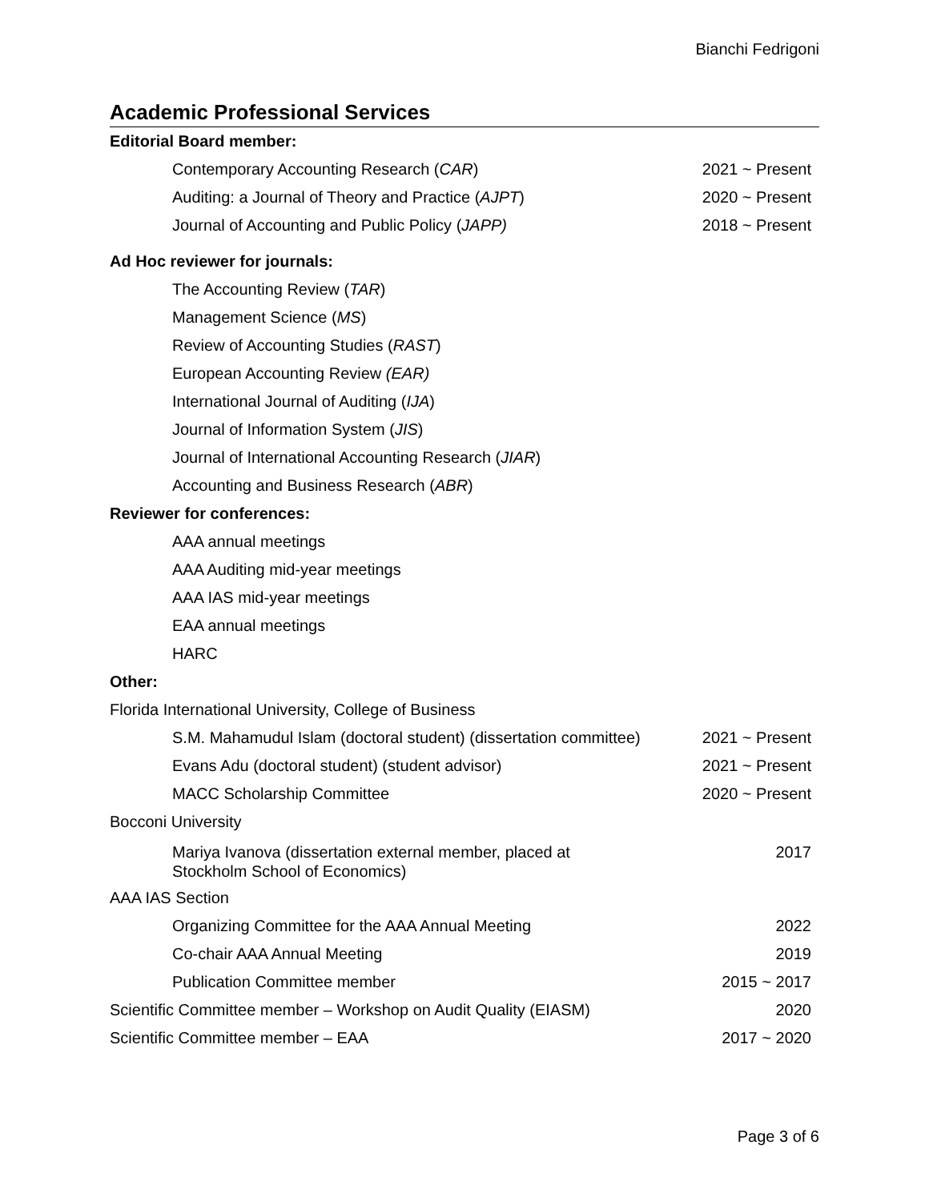Bianchi Fedrigoni
Academic Professional Services
Editorial Board member:
Contemporary Accounting Research (CAR) 2021 ~ Present
Auditing: a Journal of Theory and Practice (AJPT) 2020 ~ Present
Journal of Accounting and Public Policy (JAPP) 2018 ~ Present
Ad Hoc reviewer for journals:
The Accounting Review (TAR)
Management Science (MS)
Review of Accounting Studies (RAST)
European Accounting Review (EAR)
International Journal of Auditing (IJA)
Journal of Information System (JIS)
Journal of International Accounting Research (JIAR)
Accounting and Business Research (ABR)
Reviewer for conferences:
AAA annual meetings
AAA Auditing mid-year meetings
AAA IAS mid-year meetings
EAA annual meetings
HARC
Other:
Florida International University, College of Business
S.M. Mahamudul Islam (doctoral student) (dissertation committee) 2021 ~ Present
Evans Adu (doctoral student) (student advisor) 2021 ~ Present
MACC Scholarship Committee 2020 ~ Present
Bocconi University
Mariya Ivanova (dissertation external member, placed at
Stockholm School of Economics) 2017
AAA IAS Section
Organizing Committee for the AAA Annual Meeting 2022
Co-chair AAA Annual Meeting 2019
Publication Committee member 2015 ~ 2017
Scientific Committee member – Workshop on Audit Quality (EIASM) 2020
Scientific Committee member – EAA 2017 ~ 2020
Page 3 of 6